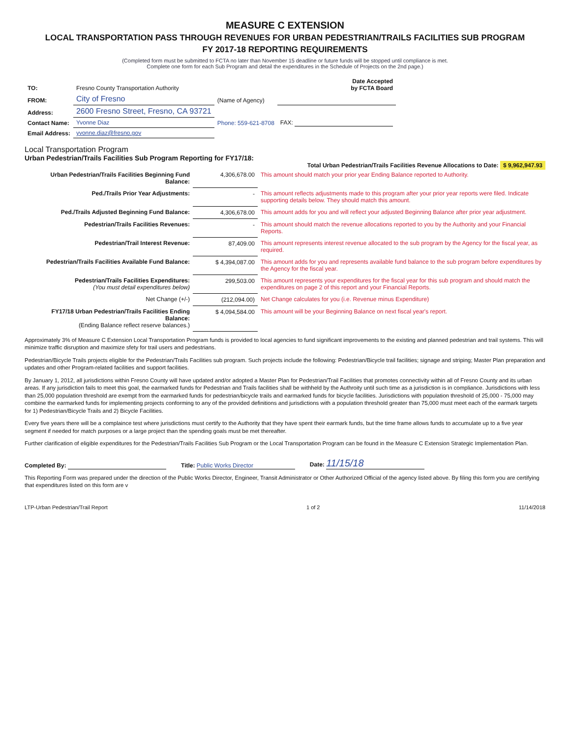MEASURE C EXTENSION
LOCAL TRANSPORTATION PASS THROUGH REVENUES FOR URBAN PEDESTRIAN/TRAILS FACILITIES SUB PROGRAM
FY 2017-18 REPORTING REQUIREMENTS
(Completed form must be submitted to FCTA no later than November 15 deadline or future funds will be stopped until compliance is met.
Complete one form for each Sub Program and detail the expenditures in the Schedule of Projects on the 2nd page.)
| TO: | Fresno County Transportation Authority | | Date Accepted by FCTA Board |
| FROM: | City of Fresno | (Name of Agency) | |
| Address: | 2600 Fresno Street, Fresno, CA 93721 | | |
| Contact Name: | Yvonne Diaz | Phone: 559-621-8708 | FAX: |
| Email Address: | yvonne.diaz@fresno.gov | | |
Local Transportation Program
Urban Pedestrian/Trails Facilities Sub Program Reporting for FY17/18:
Total Urban Pedestrian/Trails Facilities Revenue Allocations to Date: $ 9,962,947.93
| Urban Pedestrian/Trails Facilities Beginning Fund Balance: | 4,306,678.00 | This amount should match your prior year Ending Balance reported to Authority. |
| Ped./Trails Prior Year Adjustments: | - | This amount reflects adjustments made to this program after your prior year reports were filed. Indicate supporting details below. They should match this amount. |
| Ped./Trails Adjusted Beginning Fund Balance: | 4,306,678.00 | This amount adds for you and will reflect your adjusted Beginning Balance after prior year adjustment. |
| Pedestrian/Trails Facilities Revenues: | - | This amount should match the revenue allocations reported to you by the Authority and your Financial Reports. |
| Pedestrian/Trail Interest Revenue: | 87,409.00 | This amount represents interest revenue allocated to the sub program by the Agency for the fiscal year, as required. |
| Pedestrian/Trails Facilities Available Fund Balance: | $ 4,394,087.00 | This amount adds for you and represents available fund balance to the sub program before expenditures by the Agency for the fiscal year. |
| Pedestrian/Trails Facilities Expenditures: (You must detail expenditures below) | 299,503.00 | This amount represents your expenditures for the fiscal year for this sub program and should match the expenditures on page 2 of this report and your Financial Reports. |
| Net Change (+/-) | (212,094.00) | Net Change calculates for you (i.e. Revenue minus Expenditure) |
| FY17/18 Urban Pedestrian/Trails Facilities Ending Balance: (Ending Balance reflect reserve balances.) | $ 4,094,584.00 | This amount will be your Beginning Balance on next fiscal year's report. |
Approximately 3% of Measure C Extension Local Transportation Program funds is provided to local agencies to fund significant improvements to the existing and planned pedestrian and trail systems. This will minimize traffic disruption and maximize sfety for trail users and pedestrians.
Pedestrian/Bicycle Trails projects eligible for the Pedestrian/Trails Facilities sub program. Such projects include the following: Pedestrian/Bicycle trail facilities; signage and striping; Master Plan preparation and updates and other Program-related facilities and support facilities.
By January 1, 2012, all jurisdictions within Fresno County will have updated and/or adopted a Master Plan for Pedestrian/Trail Facilities that promotes connectivity within all of Fresno County and its urban areas. If any jurisdiction fails to meet this goal, the earmarked funds for Pedestrian and Trails facilities shall be withheld by the Authroity until such time as a jurisdiction is in compliance. Jurisdictions with less than 25,000 population threshold are exempt from the earmarked funds for pedestrian/bicycle trails and earmarked funds for bicycle facilities. Jurisdictions with population threshold of 25,000 - 75,000 may combine the earmarked funds for implementing projects conforming to any of the provided definitions and jurisdictions with a population threshold greater than 75,000 must meet each of the earmark targets for 1) Pedestrian/Bicycle Trails and 2) Bicycle Facilities.
Every five years there will be a complaince test where jurisdictions must certify to the Authority that they have spent their earmark funds, but the time frame allows funds to accumulate up to a five year segment if needed for match purposes or a large project than the spending goals must be met thereafter.
Further clarification of eligible expenditures for the Pedestrian/Trails Facilities Sub Program or the Local Transportation Program can be found in the Measure C Extension Strategic Implementation Plan.
Completed By:
Title: Public Works Director
Date: 11/15/18
This Reporting Form was prepared under the direction of the Public Works Director, Engineer, Transit Administrator or Other Authorized Official of the agency listed above. By filing this form you are certifying that expenditures listed on this form are v
LTP-Urban Pedestrian/Trail Report 1 of 2 11/14/2018